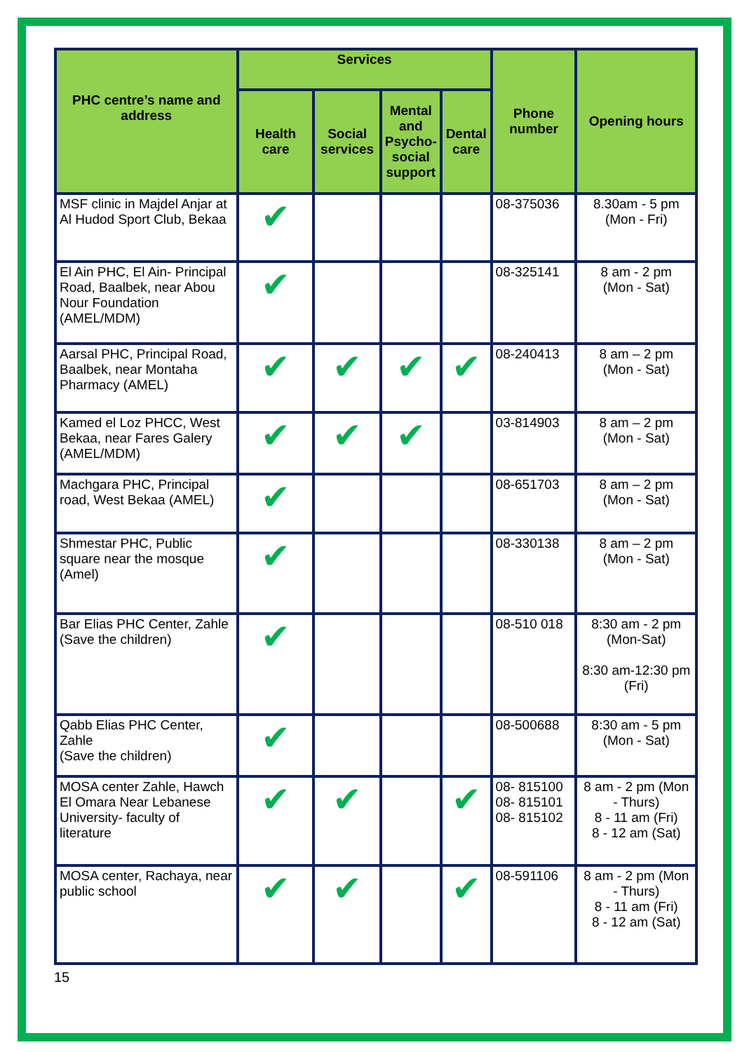| PHC centre’s name and address | Services | | | | Phone number | Opening hours |
| --- | --- | --- | --- | --- | --- | --- |
| | Health care | Social services | Mental and Psycho-social support | Dental care | | |
| MSF clinic in Majdel Anjar at Al Hudod Sport Club, Bekaa | ✔ | | | | 08-375036 | 8.30am - 5 pm (Mon - Fri) |
| El Ain PHC, El Ain- Principal Road, Baalbek, near Abou Nour Foundation (AMEL/MDM) | ✔ | | | | 08-325141 | 8 am - 2 pm (Mon - Sat) |
| Aarsal PHC, Principal Road, Baalbek, near Montaha Pharmacy (AMEL) | ✔ | ✔ | ✔ | ✔ | 08-240413 | 8 am – 2 pm (Mon - Sat) |
| Kamed el Loz PHCC, West Bekaa, near Fares Galery (AMEL/MDM) | ✔ | ✔ | ✔ | | 03-814903 | 8 am – 2 pm (Mon - Sat) |
| Machgara PHC, Principal road, West Bekaa (AMEL) | ✔ | | | | 08-651703 | 8 am – 2 pm (Mon - Sat) |
| Shmestar PHC, Public square near the mosque (Amel) | ✔ | | | | 08-330138 | 8 am – 2 pm (Mon - Sat) |
| Bar Elias PHC Center, Zahle (Save the children) | ✔ | | | | 08-510 018 | 8:30 am - 2 pm (Mon-Sat) 8:30 am-12:30 pm (Fri) |
| Qabb Elias PHC Center, Zahle (Save the children) | ✔ | | | | 08-500688 | 8:30 am - 5 pm (Mon - Sat) |
| MOSA center Zahle, Hawch El Omara Near Lebanese University- faculty of literature | ✔ | ✔ | | ✔ | 08- 815100 08- 815101 08- 815102 | 8 am - 2 pm (Mon - Thurs) 8 - 11 am (Fri) 8 - 12 am (Sat) |
| MOSA center, Rachaya, near public school | ✔ | ✔ | | ✔ | 08-591106 | 8 am - 2 pm (Mon - Thurs) 8 - 11 am (Fri) 8 - 12 am (Sat) |
15